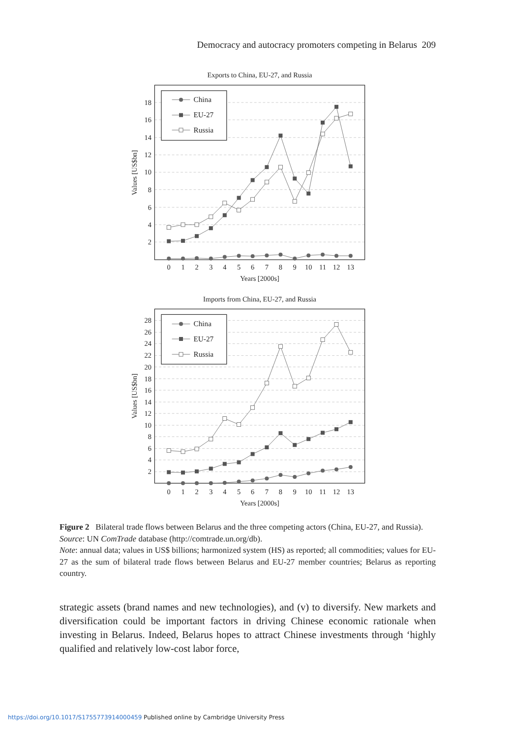Democracy and autocracy promoters competing in Belarus 209
Exports to China, EU-27, and Russia
2
4
6
8
10
12
14
16
18
0
1
2
3
4
5
6
7
8
9
10
11
12
13
Years [2000s]
Values [US$bn]
China
EU-27
Russia
Imports from China, EU-27, and Russia
2
4
6
8
10
12
14
16
18
20
22
24
26
28
0
1
2
3
4
5
6
7
8
9
10
11
12
13
Years [2000s]
Values [US$bn]
China
EU-27
Russia
Figure 2 Bilateral trade flows between Belarus and the three competing actors (China, EU-27, and Russia).
Source: UN ComTrade database (http://comtrade.un.org/db).
Note: annual data; values in US$ billions; harmonized system (HS) as reported; all commodities; values for EU-27 as the sum of bilateral trade flows between Belarus and EU-27 member countries; Belarus as reporting country.
strategic assets (brand names and new technologies), and (v) to diversify. New markets and diversification could be important factors in driving Chinese economic rationale when investing in Belarus. Indeed, Belarus hopes to attract Chinese investments through ‘highly qualified and relatively low-cost labor force,
https://doi.org/10.1017/S1755773914000459 Published online by Cambridge University Press